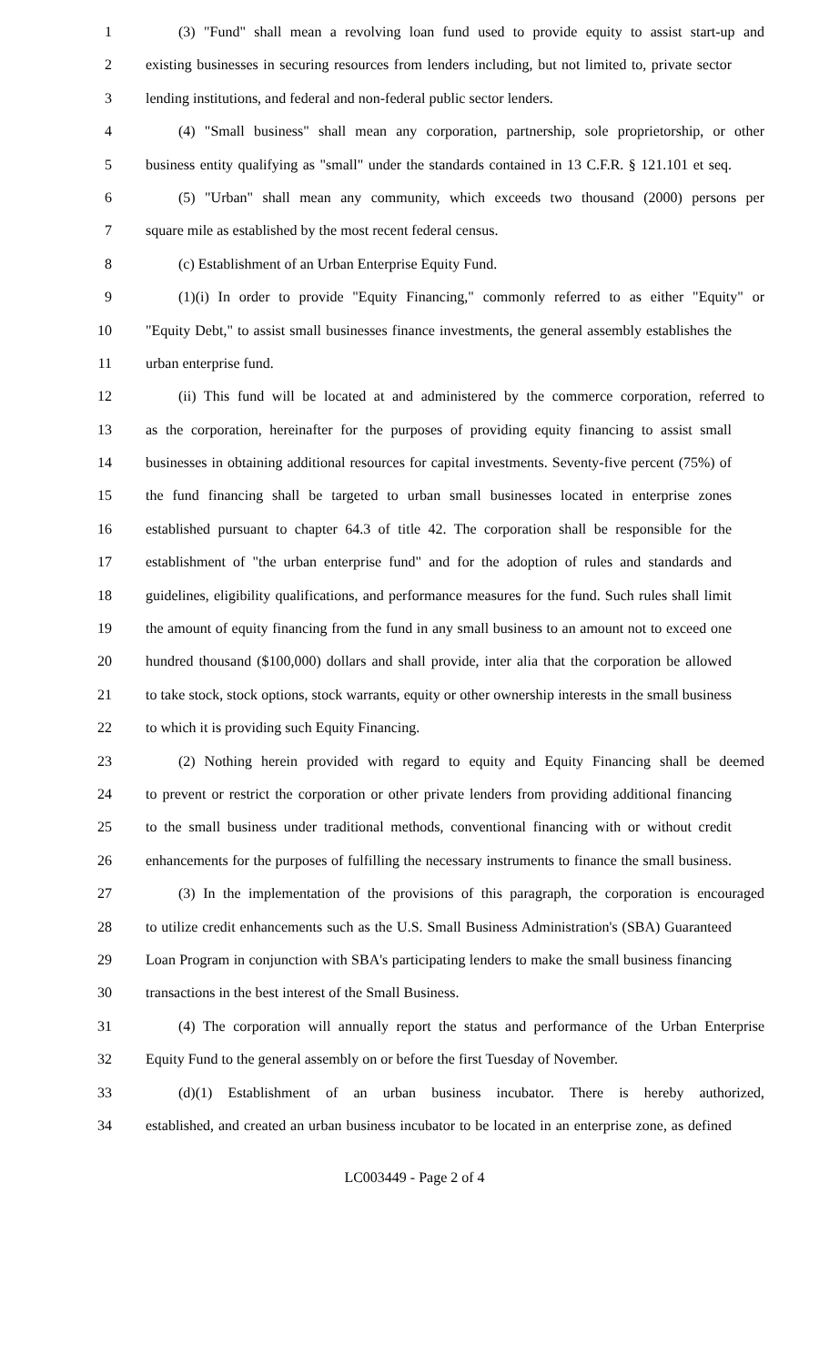1 (3) "Fund" shall mean a revolving loan fund used to provide equity to assist start-up and
2 existing businesses in securing resources from lenders including, but not limited to, private sector
3 lending institutions, and federal and non-federal public sector lenders.
4 (4) "Small business" shall mean any corporation, partnership, sole proprietorship, or other
5 business entity qualifying as "small" under the standards contained in 13 C.F.R. § 121.101 et seq.
6 (5) "Urban" shall mean any community, which exceeds two thousand (2000) persons per
7 square mile as established by the most recent federal census.
8 (c) Establishment of an Urban Enterprise Equity Fund.
9 (1)(i) In order to provide "Equity Financing," commonly referred to as either "Equity" or
10 "Equity Debt," to assist small businesses finance investments, the general assembly establishes the
11 urban enterprise fund.
12 (ii) This fund will be located at and administered by the commerce corporation, referred to
13 as the corporation, hereinafter for the purposes of providing equity financing to assist small
14 businesses in obtaining additional resources for capital investments. Seventy-five percent (75%) of
15 the fund financing shall be targeted to urban small businesses located in enterprise zones
16 established pursuant to chapter 64.3 of title 42. The corporation shall be responsible for the
17 establishment of "the urban enterprise fund" and for the adoption of rules and standards and
18 guidelines, eligibility qualifications, and performance measures for the fund. Such rules shall limit
19 the amount of equity financing from the fund in any small business to an amount not to exceed one
20 hundred thousand ($100,000) dollars and shall provide, inter alia that the corporation be allowed
21 to take stock, stock options, stock warrants, equity or other ownership interests in the small business
22 to which it is providing such Equity Financing.
23 (2) Nothing herein provided with regard to equity and Equity Financing shall be deemed
24 to prevent or restrict the corporation or other private lenders from providing additional financing
25 to the small business under traditional methods, conventional financing with or without credit
26 enhancements for the purposes of fulfilling the necessary instruments to finance the small business.
27 (3) In the implementation of the provisions of this paragraph, the corporation is encouraged
28 to utilize credit enhancements such as the U.S. Small Business Administration's (SBA) Guaranteed
29 Loan Program in conjunction with SBA's participating lenders to make the small business financing
30 transactions in the best interest of the Small Business.
31 (4) The corporation will annually report the status and performance of the Urban Enterprise
32 Equity Fund to the general assembly on or before the first Tuesday of November.
33 (d)(1) Establishment of an urban business incubator. There is hereby authorized,
34 established, and created an urban business incubator to be located in an enterprise zone, as defined
LC003449 - Page 2 of 4